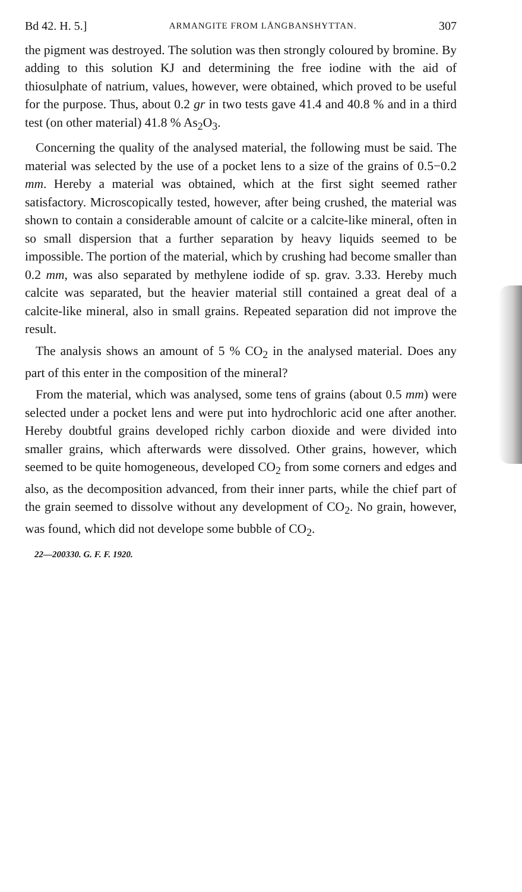Bd 42. H. 5.] ARMANGITE FROM LÅNGBANSHYTTAN. 307
the pigment was destroyed. The solution was then strongly coloured by bromine. By adding to this solution KJ and determining the free iodine with the aid of thiosulphate of natrium, values, however, were obtained, which proved to be useful for the purpose. Thus, about 0.2 gr in two tests gave 41.4 and 40.8 % and in a third test (on other material) 41.8 % As<sub>2</sub>O<sub>3</sub>.
Concerning the quality of the analysed material, the following must be said. The material was selected by the use of a pocket lens to a size of the grains of 0.5−0.2 mm. Hereby a material was obtained, which at the first sight seemed rather satisfactory. Microscopically tested, however, after being crushed, the material was shown to contain a considerable amount of calcite or a calcite-like mineral, often in so small dispersion that a further separation by heavy liquids seemed to be impossible. The portion of the material, which by crushing had become smaller than 0.2 mm, was also separated by methylene iodide of sp. grav. 3.33. Hereby much calcite was separated, but the heavier material still contained a great deal of a calcite-like mineral, also in small grains. Repeated separation did not improve the result.
The analysis shows an amount of 5 % CO<sub>2</sub> in the analysed material. Does any part of this enter in the composition of the mineral?
From the material, which was analysed, some tens of grains (about 0.5 mm) were selected under a pocket lens and were put into hydrochloric acid one after another. Hereby doubtful grains developed richly carbon dioxide and were divided into smaller grains, which afterwards were dissolved. Other grains, however, which seemed to be quite homogeneous, developed CO<sub>2</sub> from some corners and edges and also, as the decomposition advanced, from their inner parts, while the chief part of the grain seemed to dissolve without any development of CO<sub>2</sub>. No grain, however, was found, which did not develope some bubble of CO<sub>2</sub>.
22—200330. G. F. F. 1920.